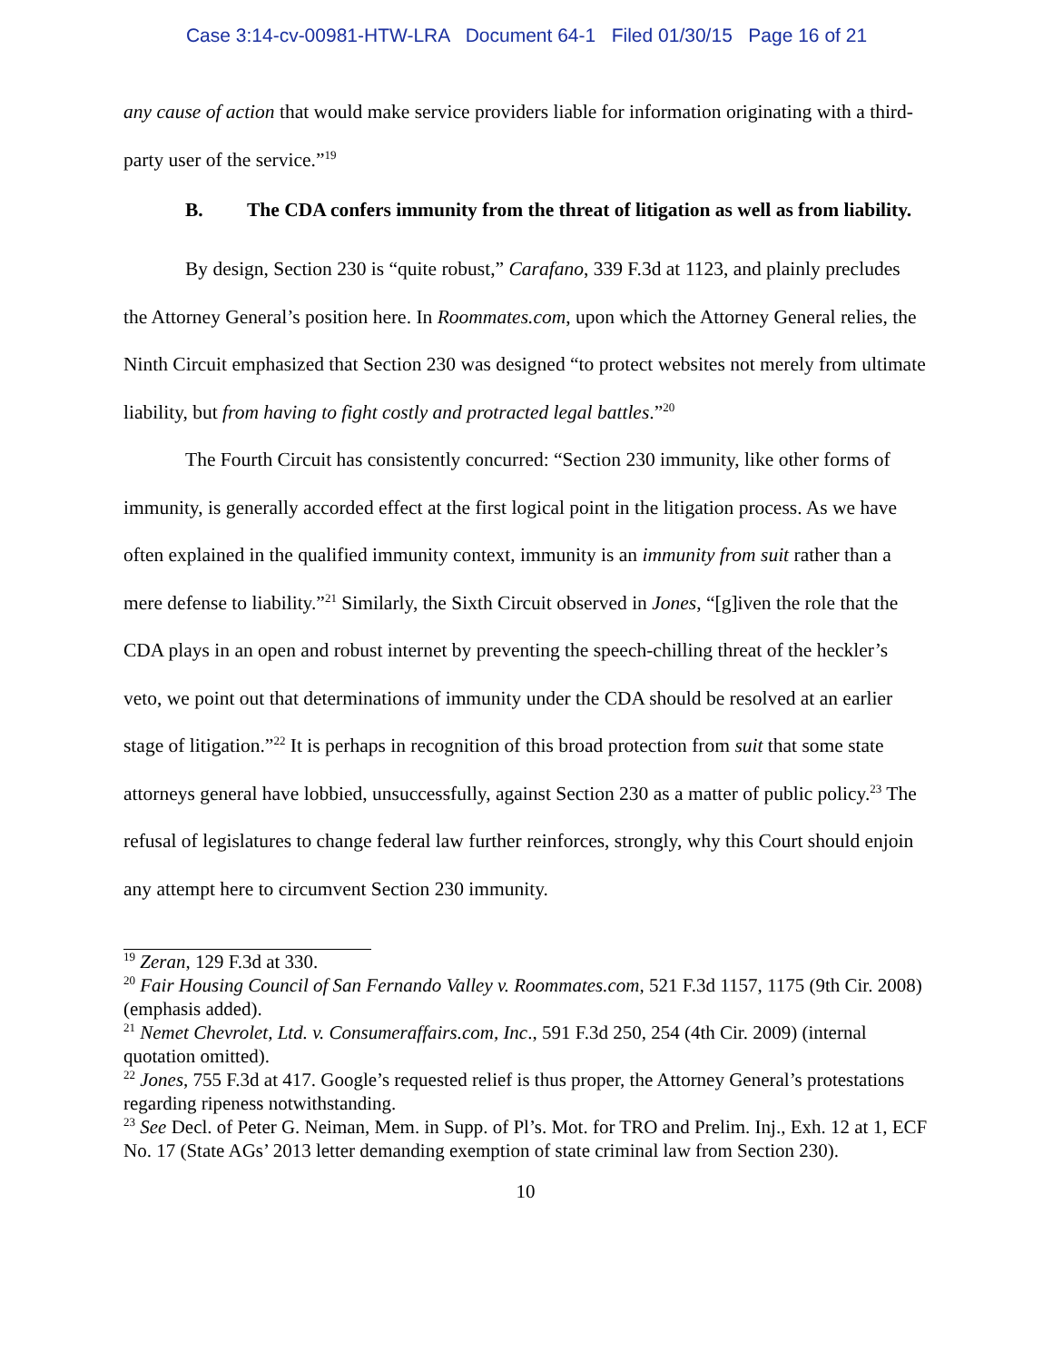Case 3:14-cv-00981-HTW-LRA Document 64-1 Filed 01/30/15 Page 16 of 21
any cause of action that would make service providers liable for information originating with a third-party user of the service.”<sup>19</sup>
B. The CDA confers immunity from the threat of litigation as well as from liability.
By design, Section 230 is “quite robust,” Carafano, 339 F.3d at 1123, and plainly precludes the Attorney General’s position here. In Roommates.com, upon which the Attorney General relies, the Ninth Circuit emphasized that Section 230 was designed “to protect websites not merely from ultimate liability, but from having to fight costly and protracted legal battles.”<sup>20</sup>
The Fourth Circuit has consistently concurred: “Section 230 immunity, like other forms of immunity, is generally accorded effect at the first logical point in the litigation process. As we have often explained in the qualified immunity context, immunity is an immunity from suit rather than a mere defense to liability.”<sup>21</sup> Similarly, the Sixth Circuit observed in Jones, “[g]iven the role that the CDA plays in an open and robust internet by preventing the speech-chilling threat of the heckler’s veto, we point out that determinations of immunity under the CDA should be resolved at an earlier stage of litigation.”<sup>22</sup> It is perhaps in recognition of this broad protection from suit that some state attorneys general have lobbied, unsuccessfully, against Section 230 as a matter of public policy.<sup>23</sup> The refusal of legislatures to change federal law further reinforces, strongly, why this Court should enjoin any attempt here to circumvent Section 230 immunity.
<sup>19</sup> Zeran, 129 F.3d at 330.
<sup>20</sup> Fair Housing Council of San Fernando Valley v. Roommates.com, 521 F.3d 1157, 1175 (9th Cir. 2008) (emphasis added).
<sup>21</sup> Nemet Chevrolet, Ltd. v. Consumeraffairs.com, Inc., 591 F.3d 250, 254 (4th Cir. 2009) (internal quotation omitted).
<sup>22</sup> Jones, 755 F.3d at 417. Google’s requested relief is thus proper, the Attorney General’s protestations regarding ripeness notwithstanding.
<sup>23</sup> See Decl. of Peter G. Neiman, Mem. in Supp. of Pl’s. Mot. for TRO and Prelim. Inj., Exh. 12 at 1, ECF No. 17 (State AGs’ 2013 letter demanding exemption of state criminal law from Section 230).
10